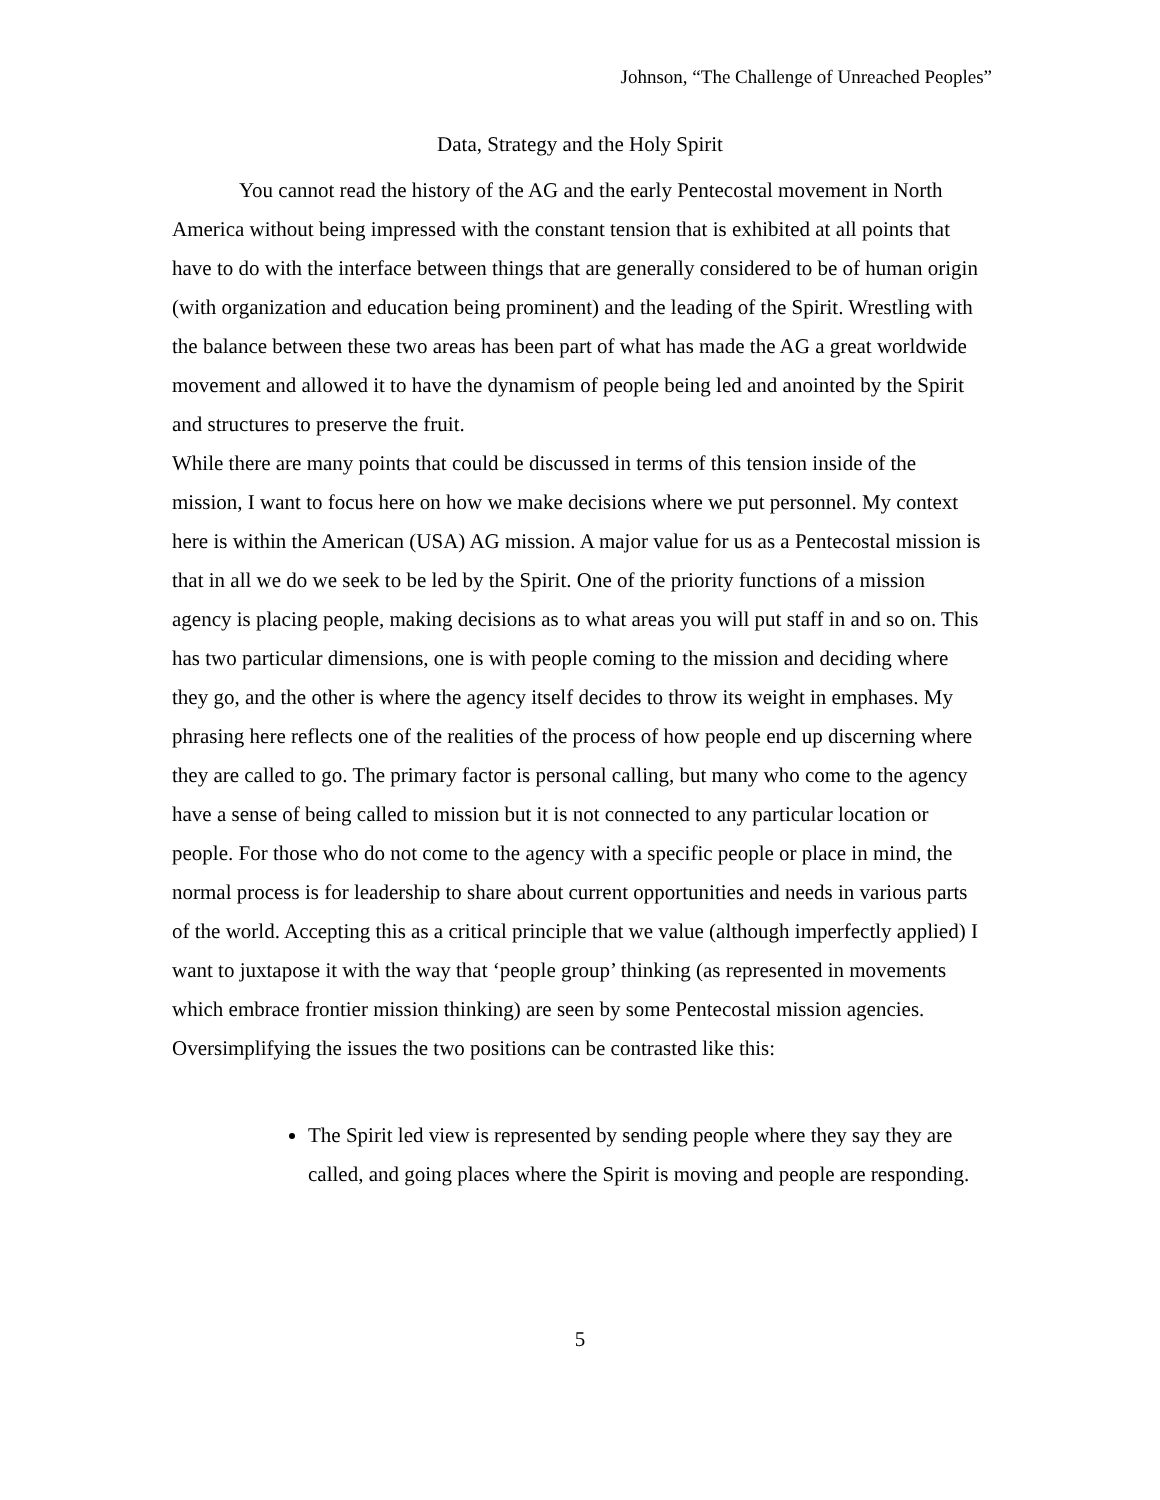Johnson, “The Challenge of Unreached Peoples”
Data, Strategy and the Holy Spirit
You cannot read the history of the AG and the early Pentecostal movement in North America without being impressed with the constant tension that is exhibited at all points that have to do with the interface between things that are generally considered to be of human origin (with organization and education being prominent) and the leading of the Spirit. Wrestling with the balance between these two areas has been part of what has made the AG a great worldwide movement and allowed it to have the dynamism of people being led and anointed by the Spirit and structures to preserve the fruit.
While there are many points that could be discussed in terms of this tension inside of the mission, I want to focus here on how we make decisions where we put personnel. My context here is within the American (USA) AG mission. A major value for us as a Pentecostal mission is that in all we do we seek to be led by the Spirit. One of the priority functions of a mission agency is placing people, making decisions as to what areas you will put staff in and so on. This has two particular dimensions, one is with people coming to the mission and deciding where they go, and the other is where the agency itself decides to throw its weight in emphases. My phrasing here reflects one of the realities of the process of how people end up discerning where they are called to go. The primary factor is personal calling, but many who come to the agency have a sense of being called to mission but it is not connected to any particular location or people. For those who do not come to the agency with a specific people or place in mind, the normal process is for leadership to share about current opportunities and needs in various parts of the world. Accepting this as a critical principle that we value (although imperfectly applied) I want to juxtapose it with the way that ‘people group’ thinking (as represented in movements which embrace frontier mission thinking) are seen by some Pentecostal mission agencies. Oversimplifying the issues the two positions can be contrasted like this:
The Spirit led view is represented by sending people where they say they are called, and going places where the Spirit is moving and people are responding.
5